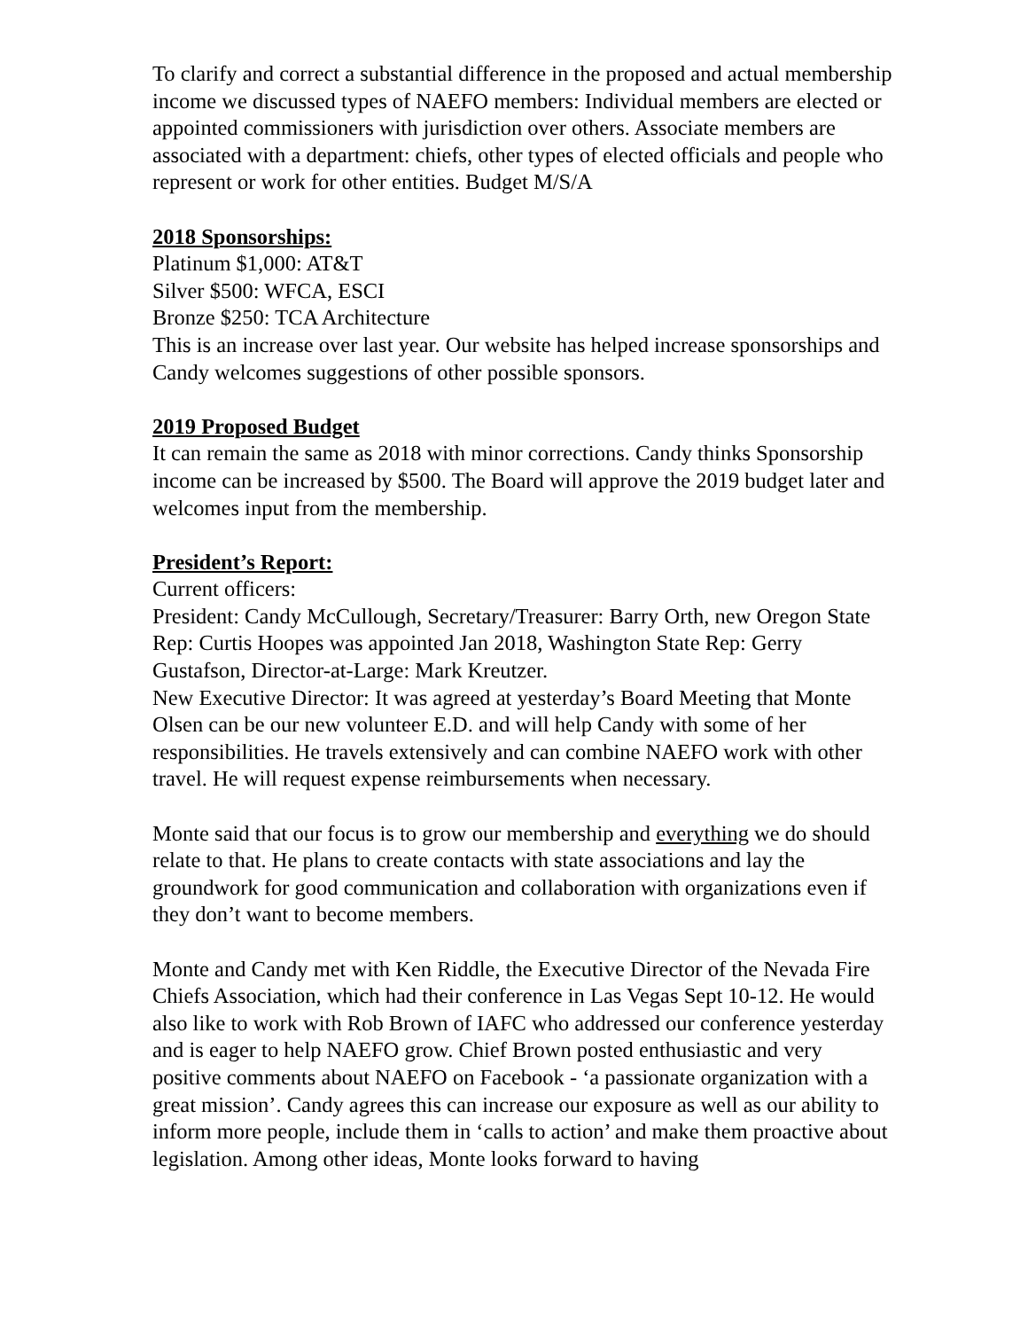To clarify and correct a substantial difference in the proposed and actual membership income we discussed types of NAEFO members: Individual members are elected or appointed commissioners with jurisdiction over others. Associate members are associated with a department: chiefs, other types of elected officials and people who represent or work for other entities. Budget M/S/A
2018 Sponsorships:
Platinum $1,000: AT&T
Silver $500: WFCA, ESCI
Bronze $250: TCA Architecture
This is an increase over last year. Our website has helped increase sponsorships and Candy welcomes suggestions of other possible sponsors.
2019 Proposed Budget
It can remain the same as 2018 with minor corrections. Candy thinks Sponsorship income can be increased by $500. The Board will approve the 2019 budget later and welcomes input from the membership.
President’s Report:
Current officers:
President: Candy McCullough, Secretary/Treasurer: Barry Orth, new Oregon State Rep: Curtis Hoopes was appointed Jan 2018, Washington State Rep: Gerry Gustafson, Director-at-Large: Mark Kreutzer.
New Executive Director: It was agreed at yesterday’s Board Meeting that Monte Olsen can be our new volunteer E.D. and will help Candy with some of her responsibilities. He travels extensively and can combine NAEFO work with other travel. He will request expense reimbursements when necessary.
Monte said that our focus is to grow our membership and everything we do should relate to that. He plans to create contacts with state associations and lay the groundwork for good communication and collaboration with organizations even if they don’t want to become members.
Monte and Candy met with Ken Riddle, the Executive Director of the Nevada Fire Chiefs Association, which had their conference in Las Vegas Sept 10-12. He would also like to work with Rob Brown of IAFC who addressed our conference yesterday and is eager to help NAEFO grow. Chief Brown posted enthusiastic and very positive comments about NAEFO on Facebook - ‘a passionate organization with a great mission’. Candy agrees this can increase our exposure as well as our ability to inform more people, include them in ‘calls to action’ and make them proactive about legislation. Among other ideas, Monte looks forward to having